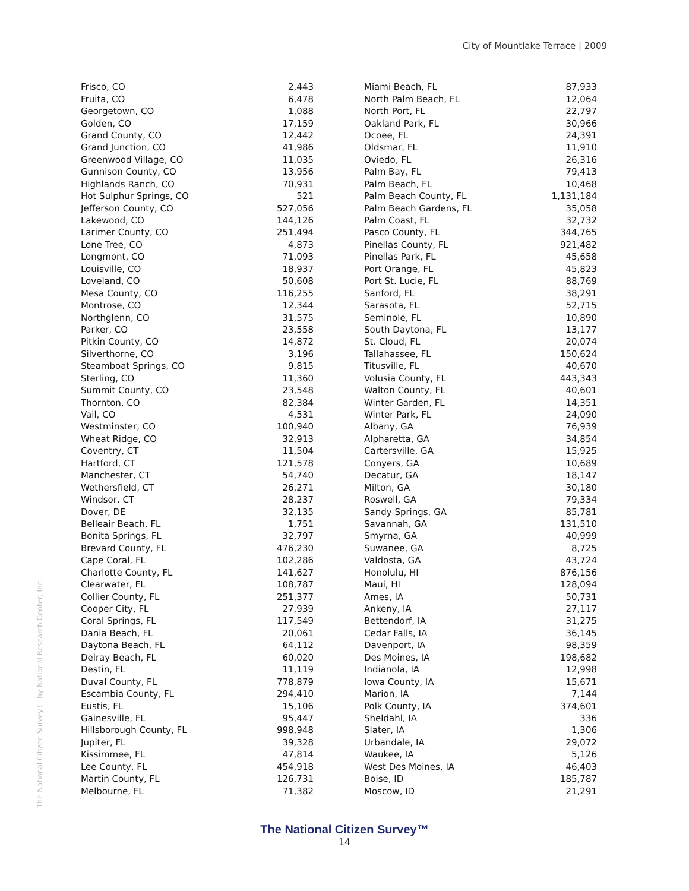City of Mountlake Terrace | 2009
The National Citizen Survey™ by National Research Center, Inc.
| Frisco, CO | 2,443 |
| Fruita, CO | 6,478 |
| Georgetown, CO | 1,088 |
| Golden, CO | 17,159 |
| Grand County, CO | 12,442 |
| Grand Junction, CO | 41,986 |
| Greenwood Village, CO | 11,035 |
| Gunnison County, CO | 13,956 |
| Highlands Ranch, CO | 70,931 |
| Hot Sulphur Springs, CO | 521 |
| Jefferson County, CO | 527,056 |
| Lakewood, CO | 144,126 |
| Larimer County, CO | 251,494 |
| Lone Tree, CO | 4,873 |
| Longmont, CO | 71,093 |
| Louisville, CO | 18,937 |
| Loveland, CO | 50,608 |
| Mesa County, CO | 116,255 |
| Montrose, CO | 12,344 |
| Northglenn, CO | 31,575 |
| Parker, CO | 23,558 |
| Pitkin County, CO | 14,872 |
| Silverthorne, CO | 3,196 |
| Steamboat Springs, CO | 9,815 |
| Sterling, CO | 11,360 |
| Summit County, CO | 23,548 |
| Thornton, CO | 82,384 |
| Vail, CO | 4,531 |
| Westminster, CO | 100,940 |
| Wheat Ridge, CO | 32,913 |
| Coventry, CT | 11,504 |
| Hartford, CT | 121,578 |
| Manchester, CT | 54,740 |
| Wethersfield, CT | 26,271 |
| Windsor, CT | 28,237 |
| Dover, DE | 32,135 |
| Belleair Beach, FL | 1,751 |
| Bonita Springs, FL | 32,797 |
| Brevard County, FL | 476,230 |
| Cape Coral, FL | 102,286 |
| Charlotte County, FL | 141,627 |
| Clearwater, FL | 108,787 |
| Collier County, FL | 251,377 |
| Cooper City, FL | 27,939 |
| Coral Springs, FL | 117,549 |
| Dania Beach, FL | 20,061 |
| Daytona Beach, FL | 64,112 |
| Delray Beach, FL | 60,020 |
| Destin, FL | 11,119 |
| Duval County, FL | 778,879 |
| Escambia County, FL | 294,410 |
| Eustis, FL | 15,106 |
| Gainesville, FL | 95,447 |
| Hillsborough County, FL | 998,948 |
| Jupiter, FL | 39,328 |
| Kissimmee, FL | 47,814 |
| Lee County, FL | 454,918 |
| Martin County, FL | 126,731 |
| Melbourne, FL | 71,382 |
| Miami Beach, FL | 87,933 |
| North Palm Beach, FL | 12,064 |
| North Port, FL | 22,797 |
| Oakland Park, FL | 30,966 |
| Ocoee, FL | 24,391 |
| Oldsmar, FL | 11,910 |
| Oviedo, FL | 26,316 |
| Palm Bay, FL | 79,413 |
| Palm Beach, FL | 10,468 |
| Palm Beach County, FL | 1,131,184 |
| Palm Beach Gardens, FL | 35,058 |
| Palm Coast, FL | 32,732 |
| Pasco County, FL | 344,765 |
| Pinellas County, FL | 921,482 |
| Pinellas Park, FL | 45,658 |
| Port Orange, FL | 45,823 |
| Port St. Lucie, FL | 88,769 |
| Sanford, FL | 38,291 |
| Sarasota, FL | 52,715 |
| Seminole, FL | 10,890 |
| South Daytona, FL | 13,177 |
| St. Cloud, FL | 20,074 |
| Tallahassee, FL | 150,624 |
| Titusville, FL | 40,670 |
| Volusia County, FL | 443,343 |
| Walton County, FL | 40,601 |
| Winter Garden, FL | 14,351 |
| Winter Park, FL | 24,090 |
| Albany, GA | 76,939 |
| Alpharetta, GA | 34,854 |
| Cartersville, GA | 15,925 |
| Conyers, GA | 10,689 |
| Decatur, GA | 18,147 |
| Milton, GA | 30,180 |
| Roswell, GA | 79,334 |
| Sandy Springs, GA | 85,781 |
| Savannah, GA | 131,510 |
| Smyrna, GA | 40,999 |
| Suwanee, GA | 8,725 |
| Valdosta, GA | 43,724 |
| Honolulu, HI | 876,156 |
| Maui, HI | 128,094 |
| Ames, IA | 50,731 |
| Ankeny, IA | 27,117 |
| Bettendorf, IA | 31,275 |
| Cedar Falls, IA | 36,145 |
| Davenport, IA | 98,359 |
| Des Moines, IA | 198,682 |
| Indianola, IA | 12,998 |
| Iowa County, IA | 15,671 |
| Marion, IA | 7,144 |
| Polk County, IA | 374,601 |
| Sheldahl, IA | 336 |
| Slater, IA | 1,306 |
| Urbandale, IA | 29,072 |
| Waukee, IA | 5,126 |
| West Des Moines, IA | 46,403 |
| Boise, ID | 185,787 |
| Moscow, ID | 21,291 |
The National Citizen Survey™
14